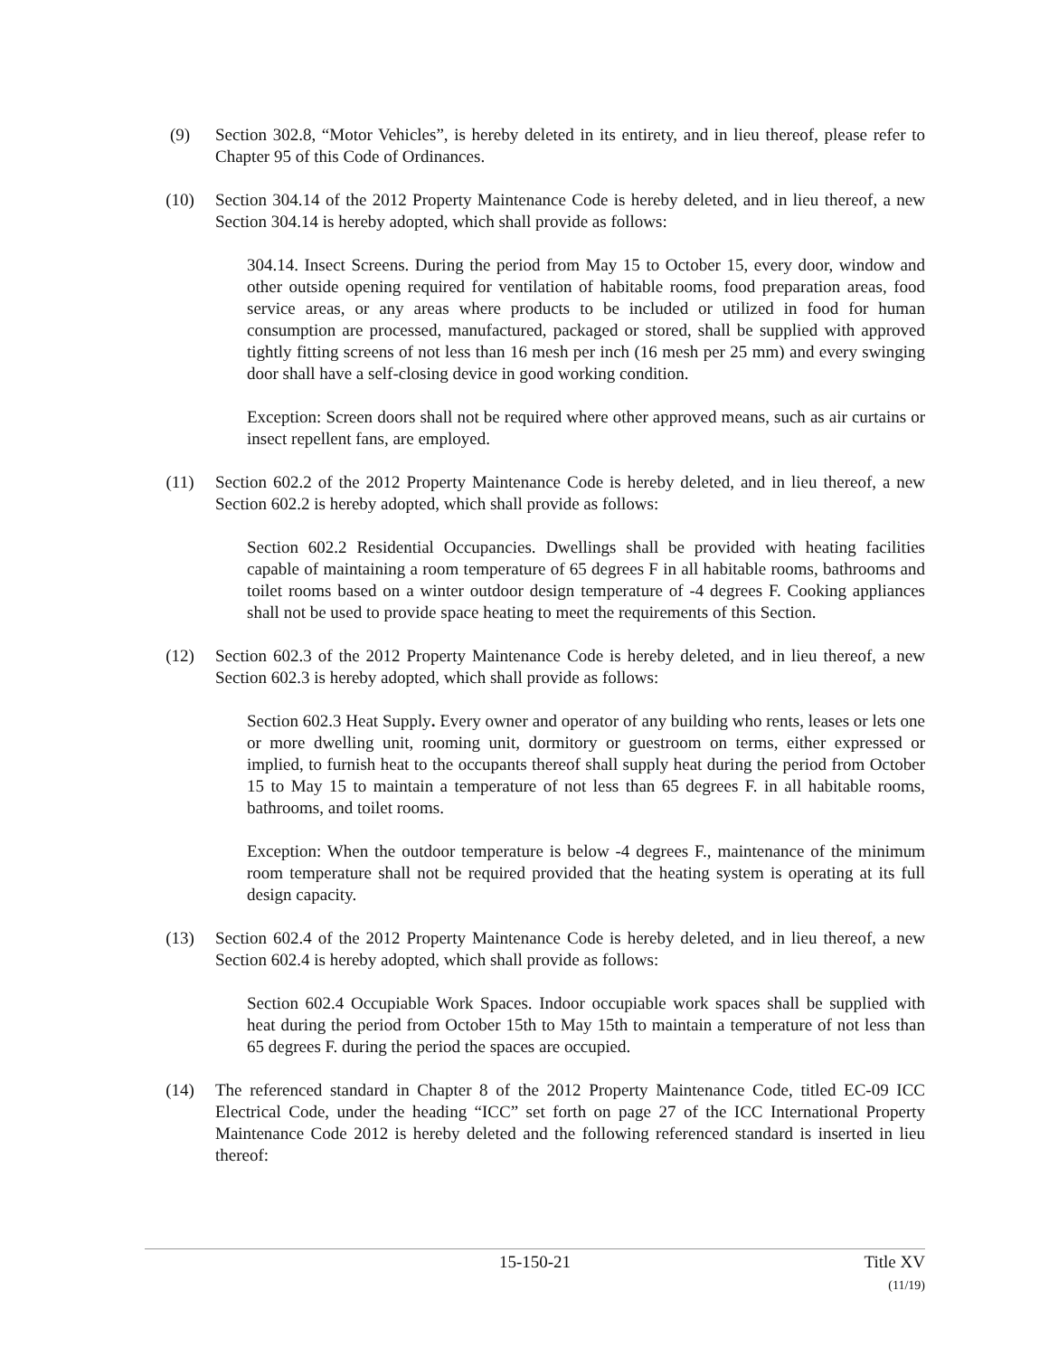(9) Section 302.8, “Motor Vehicles”, is hereby deleted in its entirety, and in lieu thereof, please refer to Chapter 95 of this Code of Ordinances.
(10) Section 304.14 of the 2012 Property Maintenance Code is hereby deleted, and in lieu thereof, a new Section 304.14 is hereby adopted, which shall provide as follows:
304.14. Insect Screens. During the period from May 15 to October 15, every door, window and other outside opening required for ventilation of habitable rooms, food preparation areas, food service areas, or any areas where products to be included or utilized in food for human consumption are processed, manufactured, packaged or stored, shall be supplied with approved tightly fitting screens of not less than 16 mesh per inch (16 mesh per 25 mm) and every swinging door shall have a self-closing device in good working condition.
Exception: Screen doors shall not be required where other approved means, such as air curtains or insect repellent fans, are employed.
(11) Section 602.2 of the 2012 Property Maintenance Code is hereby deleted, and in lieu thereof, a new Section 602.2 is hereby adopted, which shall provide as follows:
Section 602.2 Residential Occupancies. Dwellings shall be provided with heating facilities capable of maintaining a room temperature of 65 degrees F in all habitable rooms, bathrooms and toilet rooms based on a winter outdoor design temperature of -4 degrees F. Cooking appliances shall not be used to provide space heating to meet the requirements of this Section.
(12) Section 602.3 of the 2012 Property Maintenance Code is hereby deleted, and in lieu thereof, a new Section 602.3 is hereby adopted, which shall provide as follows:
Section 602.3 Heat Supply. Every owner and operator of any building who rents, leases or lets one or more dwelling unit, rooming unit, dormitory or guestroom on terms, either expressed or implied, to furnish heat to the occupants thereof shall supply heat during the period from October 15 to May 15 to maintain a temperature of not less than 65 degrees F. in all habitable rooms, bathrooms, and toilet rooms.
Exception: When the outdoor temperature is below -4 degrees F., maintenance of the minimum room temperature shall not be required provided that the heating system is operating at its full design capacity.
(13) Section 602.4 of the 2012 Property Maintenance Code is hereby deleted, and in lieu thereof, a new Section 602.4 is hereby adopted, which shall provide as follows:
Section 602.4 Occupiable Work Spaces. Indoor occupiable work spaces shall be supplied with heat during the period from October 15th to May 15th to maintain a temperature of not less than 65 degrees F. during the period the spaces are occupied.
(14) The referenced standard in Chapter 8 of the 2012 Property Maintenance Code, titled EC-09 ICC Electrical Code, under the heading “ICC” set forth on page 27 of the ICC International Property Maintenance Code 2012 is hereby deleted and the following referenced standard is inserted in lieu thereof:
15-150-21 Title XV
(11/19)